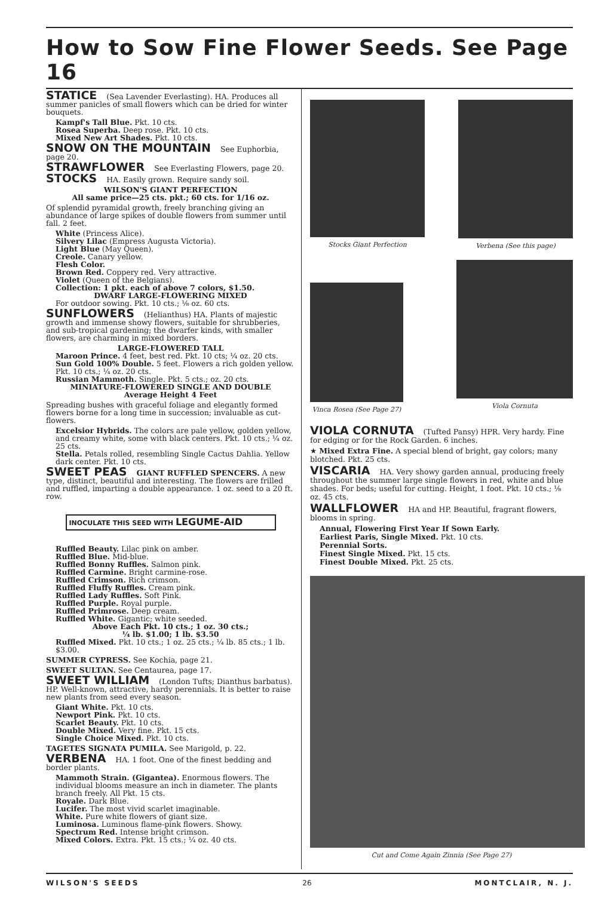How to Sow Fine Flower Seeds. See Page 16
STATICE (Sea Lavender Everlasting). HA. Produces all summer panicles of small flowers which can be dried for winter bouquets.
Kampf's Tall Blue. Pkt. 10 cts.
Rosea Superba. Deep rose. Pkt. 10 cts.
Mixed New Art Shades. Pkt. 10 cts.
SNOW ON THE MOUNTAIN See Euphorbia, page 20.
STRAWFLOWER See Everlasting Flowers, page 20.
STOCKS HA. Easily grown. Require sandy soil.
WILSON'S GIANT PERFECTION
All same price—25 cts. pkt.; 60 cts. for 1/16 oz.
Of splendid pyramidal growth, freely branching giving an abundance of large spikes of double flowers from summer until fall. 2 feet.
White (Princess Alice).
Silvery Lilac (Empress Augusta Victoria).
Light Blue (May Queen).
Creole. Canary yellow.
Flesh Color.
Brown Red. Coppery red. Very attractive.
Violet (Queen of the Belgians).
Collection: 1 pkt. each of above 7 colors, $1.50.
DWARF LARGE-FLOWERING MIXED
For outdoor sowing. Pkt. 10 cts.; ⅛ oz. 60 cts.
SUNFLOWERS (Helianthus) HA. Plants of majestic growth and immense showy flowers, suitable for shrubberies, and sub-tropical gardening; the dwarfer kinds, with smaller flowers, are charming in mixed borders.
LARGE-FLOWERED TALL
Maroon Prince. 4 feet, best red. Pkt. 10 cts; ¼ oz. 20 cts.
Sun Gold 100% Double. 5 feet. Flowers a rich golden yellow. Pkt. 10 cts.; ¼ oz. 20 cts.
Russian Mammoth. Single. Pkt. 5 cts.; oz. 20 cts.
MINIATURE-FLOWERED SINGLE AND DOUBLE
Average Height 4 Feet
Spreading bushes with graceful foliage and elegantly formed flowers borne for a long time in succession; invaluable as cut-flowers.
Excelsior Hybrids. The colors are pale yellow, golden yellow, and creamy white, some with black centers. Pkt. 10 cts.; ¼ oz. 25 cts.
Stella. Petals rolled, resembling Single Cactus Dahlia. Yellow dark center. Pkt. 10 cts.
SWEET PEAS GIANT RUFFLED SPENCERS. A new type, distinct, beautiful and interesting. The flowers are frilled and ruffled, imparting a double appearance. 1 oz. seed to a 20 ft. row.
INOCULATE THIS SEED WITH LEGUME-AID
Ruffled Beauty. Lilac pink on amber.
Ruffled Blue. Mid-blue.
Ruffled Bonny Ruffles. Salmon pink.
Ruffled Carmine. Bright carmine-rose.
Ruffled Crimson. Rich crimson.
Ruffled Fluffy Ruffles. Cream pink.
Ruffled Lady Ruffles. Soft Pink.
Ruffled Purple. Royal purple.
Ruffled Primrose. Deep cream.
Ruffled White. Gigantic; white seeded.
Above Each Pkt. 10 cts.; 1 oz. 30 cts.;
¼ lb. $1.00; 1 lb. $3.50
Ruffled Mixed. Pkt. 10 cts.; 1 oz. 25 cts.; ¼ lb. 85 cts.; 1 lb. $3.00.
SUMMER CYPRESS. See Kochia, page 21.
SWEET SULTAN. See Centaurea, page 17.
SWEET WILLIAM (London Tufts; Dianthus barbatus). HP. Well-known, attractive, hardy perennials. It is better to raise new plants from seed every season.
Giant White. Pkt. 10 cts.
Newport Pink. Pkt. 10 cts.
Scarlet Beauty. Pkt. 10 cts.
Double Mixed. Very fine. Pkt. 15 cts.
Single Choice Mixed. Pkt. 10 cts.
TAGETES SIGNATA PUMILA. See Marigold, p. 22.
VERBENA HA. 1 foot. One of the finest bedding and border plants.
Mammoth Strain. (Gigantea). Enormous flowers. The individual blooms measure an inch in diameter. The plants branch freely. All Pkt. 15 cts.
Royale. Dark Blue.
Lucifer. The most vivid scarlet imaginable.
White. Pure white flowers of giant size.
Luminosa. Luminous flame-pink flowers. Showy.
Spectrum Red. Intense bright crimson.
Mixed Colors. Extra. Pkt. 15 cts.; ¼ oz. 40 cts.
Stocks Giant Perfection Verbena (See this page)
Vinca Rosea (See Page 27) Viola Cornuta
VIOLA CORNUTA (Tufted Pansy) HPR. Very hardy. Fine for edging or for the Rock Garden. 6 inches.
★ Mixed Extra Fine. A special blend of bright, gay colors; many blotched. Pkt. 25 cts.
VISCARIA HA. Very showy garden annual, producing freely throughout the summer large single flowers in red, white and blue shades. For beds; useful for cutting. Height, 1 foot. Pkt. 10 cts.; ⅛ oz. 45 cts.
WALLFLOWER HA and HP. Beautiful, fragrant flowers, blooms in spring.
Annual, Flowering First Year If Sown Early.
Earliest Paris, Single Mixed. Pkt. 10 cts.
Perennial Sorts.
Finest Single Mixed. Pkt. 15 cts.
Finest Double Mixed. Pkt. 25 cts.
Cut and Come Again Zinnia (See Page 27)
WILSON'S SEEDS 26 MONTCLAIR, N. J.